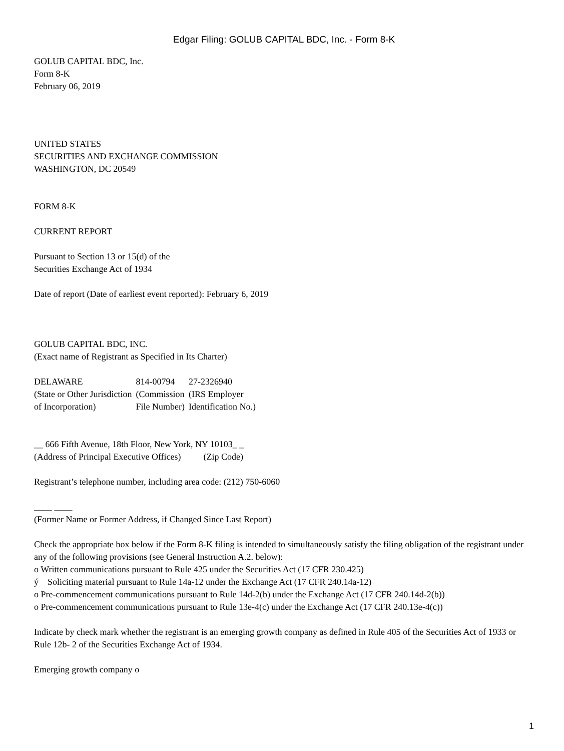Edgar Filing: GOLUB CAPITAL BDC, Inc. - Form 8-K
GOLUB CAPITAL BDC, Inc.
Form 8-K
February 06, 2019
UNITED STATES
SECURITIES AND EXCHANGE COMMISSION
WASHINGTON, DC 20549
FORM 8-K
CURRENT REPORT
Pursuant to Section 13 or 15(d) of the
Securities Exchange Act of 1934
Date of report (Date of earliest event reported): February 6, 2019
GOLUB CAPITAL BDC, INC.
(Exact name of Registrant as Specified in Its Charter)
| DELAWARE | 814-00794 | 27-2326940 |
| (State or Other Jurisdiction of Incorporation) | (Commission File Number) | (IRS Employer Identification No.) |
__ 666 Fifth Avenue, 18th Floor, New York, NY 10103_ _
(Address of Principal Executive Offices) (Zip Code)
Registrant’s telephone number, including area code: (212) 750-6060
____ ____
(Former Name or Former Address, if Changed Since Last Report)
Check the appropriate box below if the Form 8-K filing is intended to simultaneously satisfy the filing obligation of the registrant under any of the following provisions (see General Instruction A.2. below):
o Written communications pursuant to Rule 425 under the Securities Act (17 CFR 230.425)
ý Soliciting material pursuant to Rule 14a-12 under the Exchange Act (17 CFR 240.14a-12)
o Pre-commencement communications pursuant to Rule 14d-2(b) under the Exchange Act (17 CFR 240.14d-2(b))
o Pre-commencement communications pursuant to Rule 13e-4(c) under the Exchange Act (17 CFR 240.13e-4(c))
Indicate by check mark whether the registrant is an emerging growth company as defined in Rule 405 of the Securities Act of 1933 or Rule 12b- 2 of the Securities Exchange Act of 1934.
Emerging growth company o
1